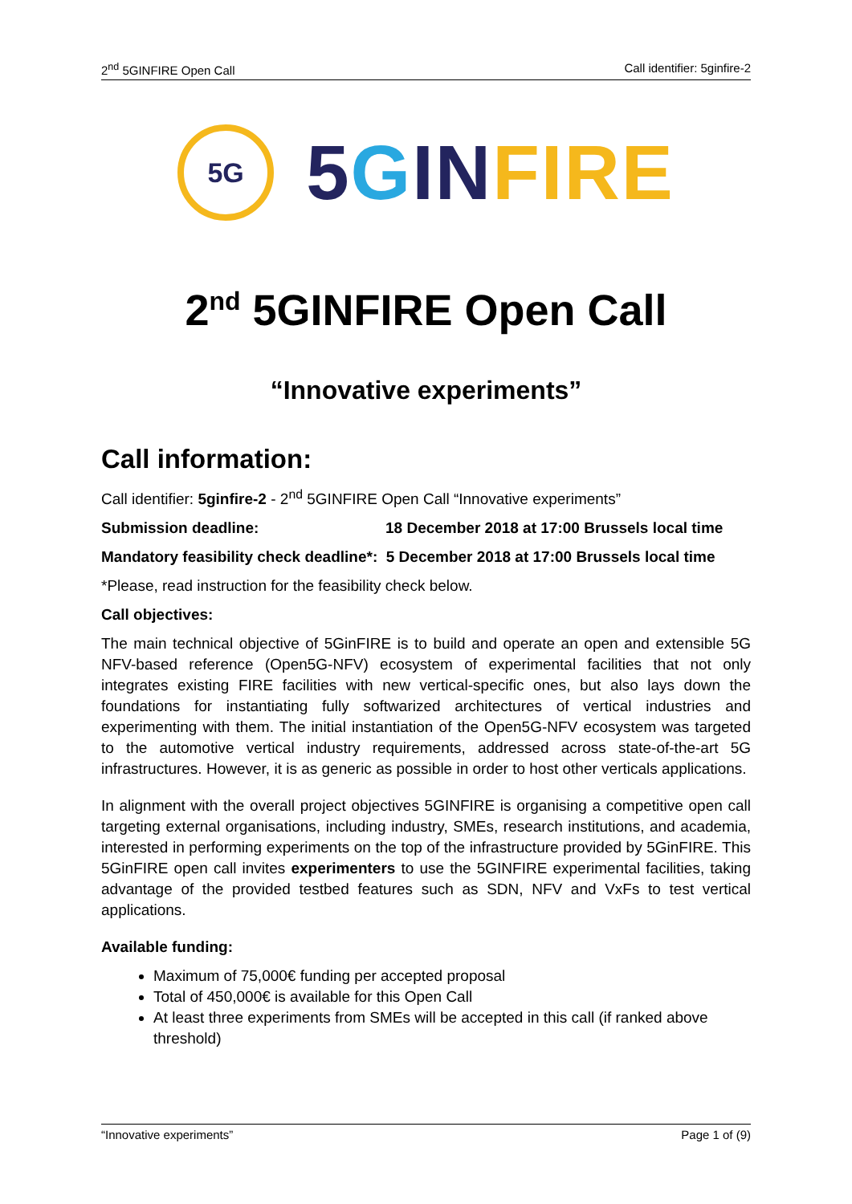2<sup>nd</sup> 5GINFIRE Open Call Call identifier: 5ginfire-2
5G
5 GIN FIRE
2<sup>nd</sup> 5GINFIRE Open Call
“Innovative experiments”
Call information:
Call identifier: 5ginfire-2 - 2<sup>nd</sup> 5GINFIRE Open Call “Innovative experiments”
Submission deadline: 18 December 2018 at 17:00 Brussels local time
Mandatory feasibility check deadline*: 5 December 2018 at 17:00 Brussels local time
*Please, read instruction for the feasibility check below.
Call objectives:
The main technical objective of 5GinFIRE is to build and operate an open and extensible 5G NFV-based reference (Open5G-NFV) ecosystem of experimental facilities that not only integrates existing FIRE facilities with new vertical-specific ones, but also lays down the foundations for instantiating fully softwarized architectures of vertical industries and experimenting with them. The initial instantiation of the Open5G-NFV ecosystem was targeted to the automotive vertical industry requirements, addressed across state-of-the-art 5G infrastructures. However, it is as generic as possible in order to host other verticals applications.
In alignment with the overall project objectives 5GINFIRE is organising a competitive open call targeting external organisations, including industry, SMEs, research institutions, and academia, interested in performing experiments on the top of the infrastructure provided by 5GinFIRE. This 5GinFIRE open call invites experimenters to use the 5GINFIRE experimental facilities, taking advantage of the provided testbed features such as SDN, NFV and VxFs to test vertical applications.
Available funding:
Maximum of 75,000€ funding per accepted proposal
Total of 450,000€ is available for this Open Call
At least three experiments from SMEs will be accepted in this call (if ranked above threshold)
“Innovative experiments” Page 1 of (9)